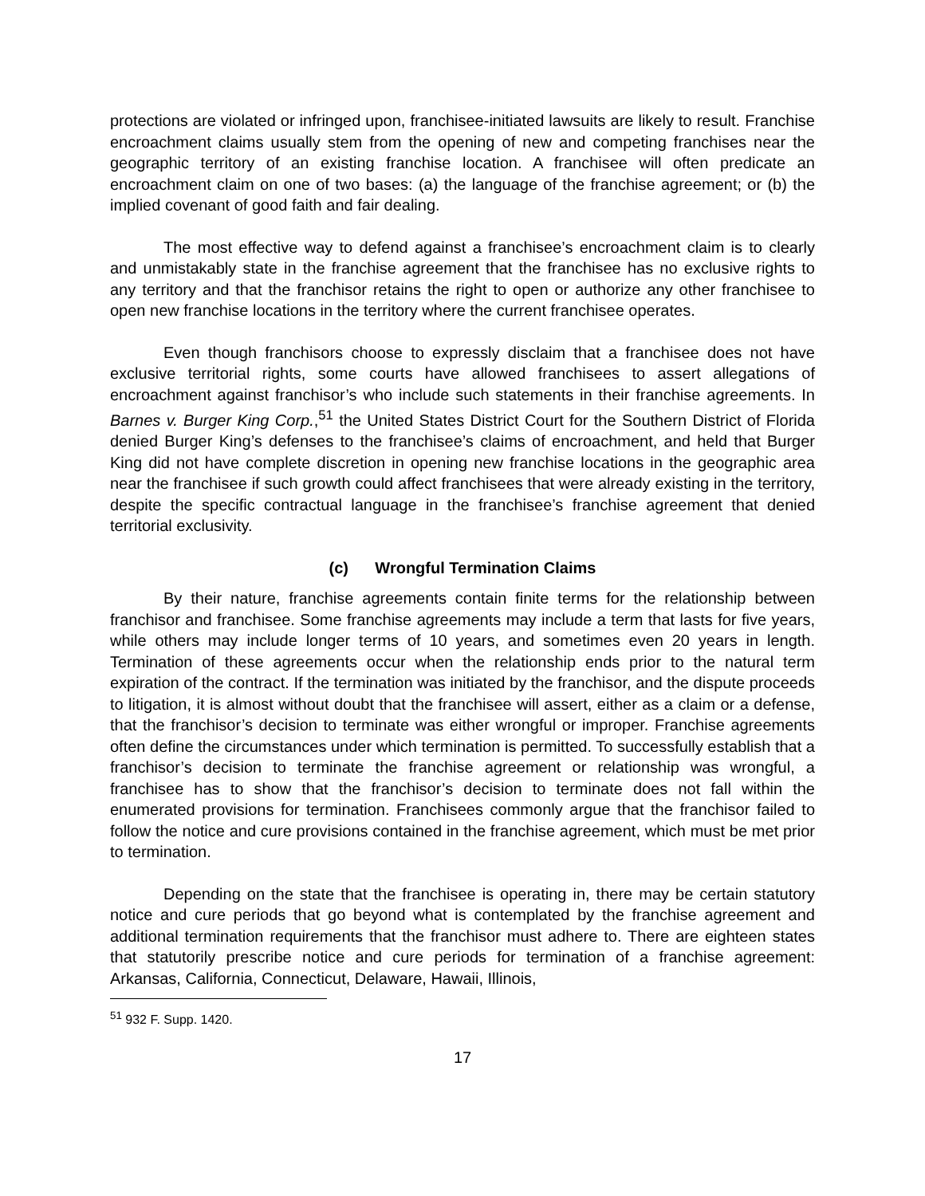protections are violated or infringed upon, franchisee-initiated lawsuits are likely to result. Franchise encroachment claims usually stem from the opening of new and competing franchises near the geographic territory of an existing franchise location. A franchisee will often predicate an encroachment claim on one of two bases: (a) the language of the franchise agreement; or (b) the implied covenant of good faith and fair dealing.
The most effective way to defend against a franchisee’s encroachment claim is to clearly and unmistakably state in the franchise agreement that the franchisee has no exclusive rights to any territory and that the franchisor retains the right to open or authorize any other franchisee to open new franchise locations in the territory where the current franchisee operates.
Even though franchisors choose to expressly disclaim that a franchisee does not have exclusive territorial rights, some courts have allowed franchisees to assert allegations of encroachment against franchisor’s who include such statements in their franchise agreements. In Barnes v. Burger King Corp.,<sup>51</sup> the United States District Court for the Southern District of Florida denied Burger King’s defenses to the franchisee’s claims of encroachment, and held that Burger King did not have complete discretion in opening new franchise locations in the geographic area near the franchisee if such growth could affect franchisees that were already existing in the territory, despite the specific contractual language in the franchisee’s franchise agreement that denied territorial exclusivity.
(c) Wrongful Termination Claims
By their nature, franchise agreements contain finite terms for the relationship between franchisor and franchisee. Some franchise agreements may include a term that lasts for five years, while others may include longer terms of 10 years, and sometimes even 20 years in length. Termination of these agreements occur when the relationship ends prior to the natural term expiration of the contract. If the termination was initiated by the franchisor, and the dispute proceeds to litigation, it is almost without doubt that the franchisee will assert, either as a claim or a defense, that the franchisor’s decision to terminate was either wrongful or improper. Franchise agreements often define the circumstances under which termination is permitted. To successfully establish that a franchisor’s decision to terminate the franchise agreement or relationship was wrongful, a franchisee has to show that the franchisor’s decision to terminate does not fall within the enumerated provisions for termination. Franchisees commonly argue that the franchisor failed to follow the notice and cure provisions contained in the franchise agreement, which must be met prior to termination.
Depending on the state that the franchisee is operating in, there may be certain statutory notice and cure periods that go beyond what is contemplated by the franchise agreement and additional termination requirements that the franchisor must adhere to. There are eighteen states that statutorily prescribe notice and cure periods for termination of a franchise agreement: Arkansas, California, Connecticut, Delaware, Hawaii, Illinois,
<sup>51</sup> 932 F. Supp. 1420.
17